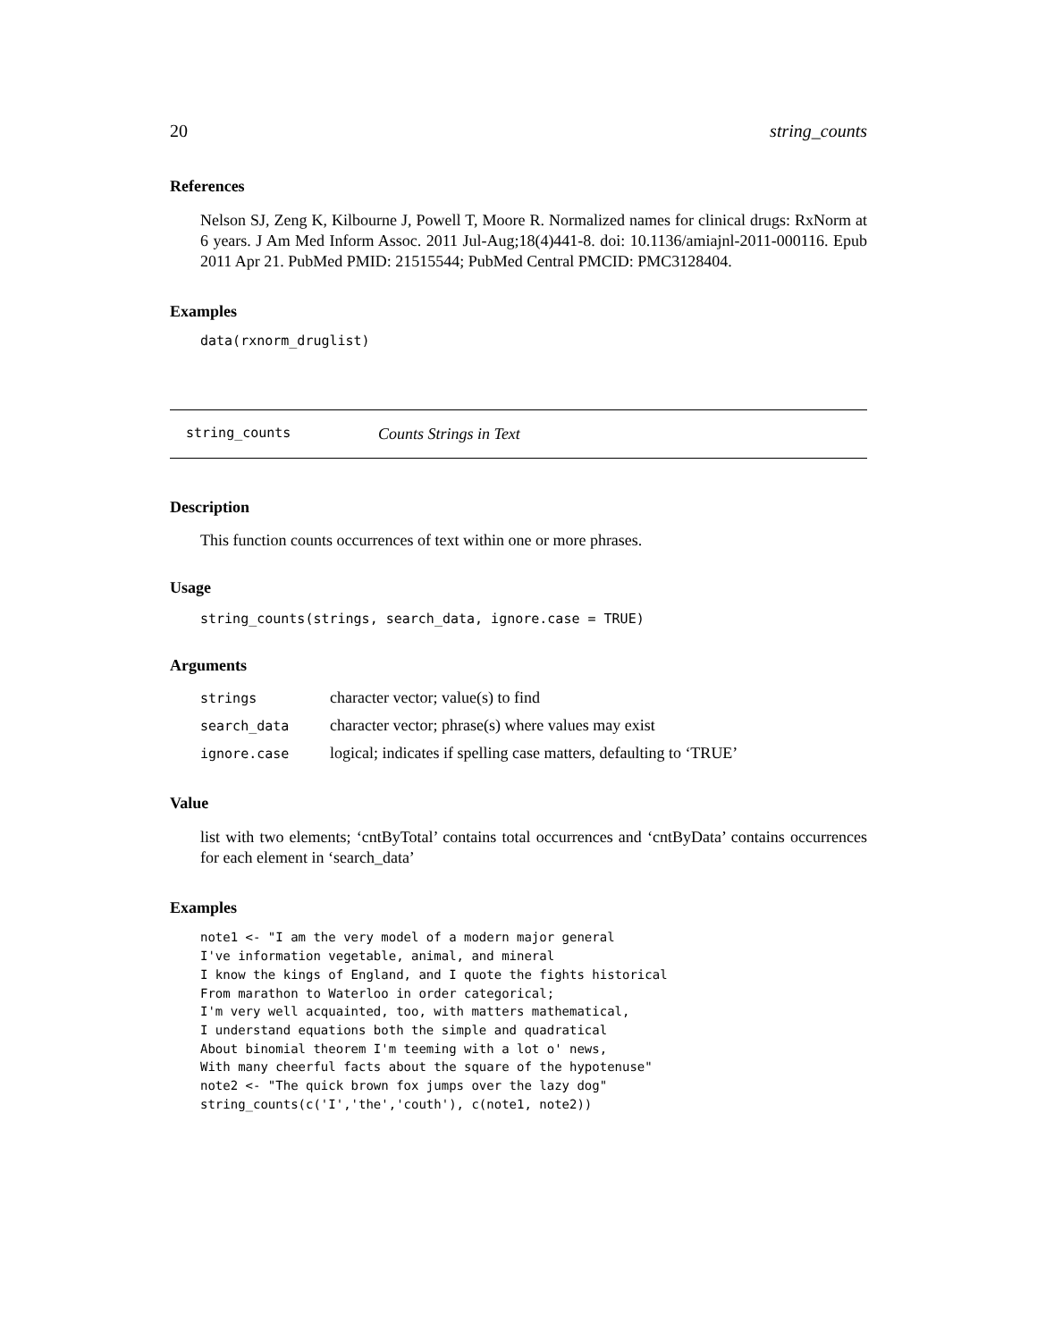20 string_counts
References
Nelson SJ, Zeng K, Kilbourne J, Powell T, Moore R. Normalized names for clinical drugs: RxNorm at 6 years. J Am Med Inform Assoc. 2011 Jul-Aug;18(4)441-8. doi: 10.1136/amiajnl-2011-000116. Epub 2011 Apr 21. PubMed PMID: 21515544; PubMed Central PMCID: PMC3128404.
Examples
data(rxnorm_druglist)
string_counts Counts Strings in Text
Description
This function counts occurrences of text within one or more phrases.
Usage
string_counts(strings, search_data, ignore.case = TRUE)
Arguments
| strings | character vector; value(s) to find |
| search_data | character vector; phrase(s) where values may exist |
| ignore.case | logical; indicates if spelling case matters, defaulting to ‘TRUE’ |
Value
list with two elements; ‘cntByTotal’ contains total occurrences and ‘cntByData’ contains occurrences for each element in ‘search_data’
Examples
note1 <- "I am the very model of a modern major general
I've information vegetable, animal, and mineral
I know the kings of England, and I quote the fights historical
From marathon to Waterloo in order categorical;
I'm very well acquainted, too, with matters mathematical,
I understand equations both the simple and quadratical
About binomial theorem I'm teeming with a lot o' news,
With many cheerful facts about the square of the hypotenuse"
note2 <- "The quick brown fox jumps over the lazy dog"
string_counts(c('I','the','couth'), c(note1, note2))